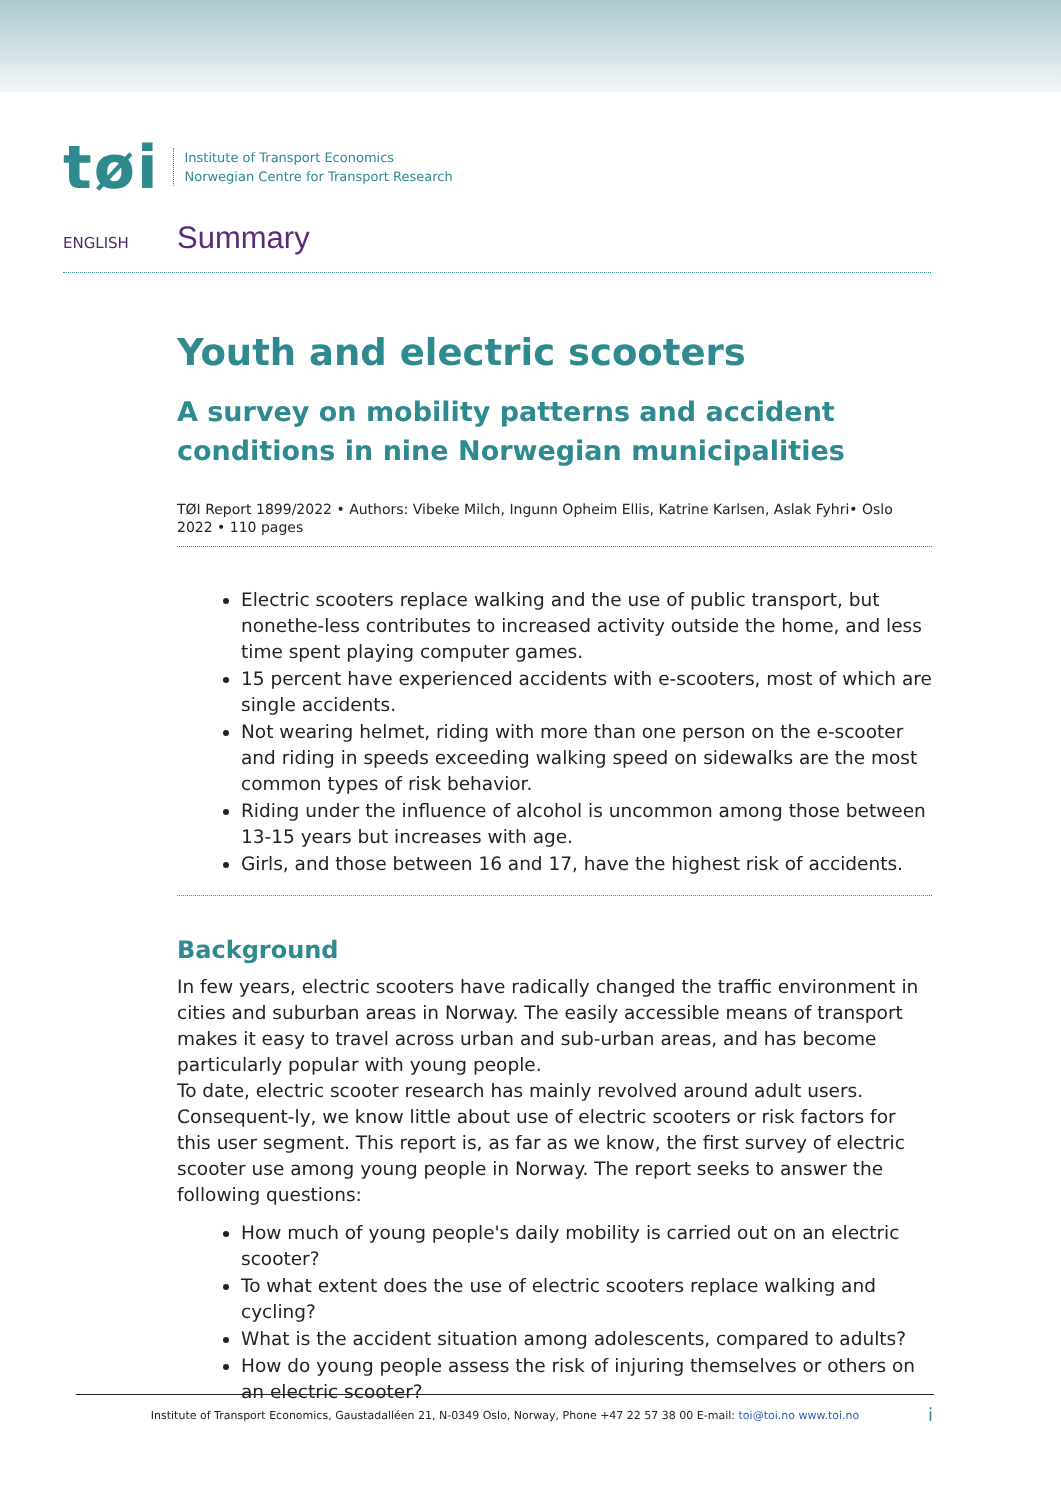tøi Institute of Transport Economics
Norwegian Centre for Transport Research
ENGLISH Summary
Youth and electric scooters
A survey on mobility patterns and accident conditions in nine Norwegian municipalities
TØI Report 1899/2022 • Authors: Vibeke Milch, Ingunn Opheim Ellis, Katrine Karlsen, Aslak Fyhri• Oslo 2022 • 110 pages
Electric scooters replace walking and the use of public transport, but nonethe-less contributes to increased activity outside the home, and less time spent playing computer games.
15 percent have experienced accidents with e-scooters, most of which are single accidents.
Not wearing helmet, riding with more than one person on the e-scooter and riding in speeds exceeding walking speed on sidewalks are the most common types of risk behavior.
Riding under the influence of alcohol is uncommon among those between 13-15 years but increases with age.
Girls, and those between 16 and 17, have the highest risk of accidents.
Background
In few years, electric scooters have radically changed the traffic environment in cities and suburban areas in Norway. The easily accessible means of transport makes it easy to travel across urban and sub-urban areas, and has become particularly popular with young people.
To date, electric scooter research has mainly revolved around adult users. Consequent-ly, we know little about use of electric scooters or risk factors for this user segment. This report is, as far as we know, the first survey of electric scooter use among young people in Norway. The report seeks to answer the following questions:
How much of young people's daily mobility is carried out on an electric scooter?
To what extent does the use of electric scooters replace walking and cycling?
What is the accident situation among adolescents, compared to adults?
How do young people assess the risk of injuring themselves or others on an electric scooter?
Institute of Transport Economics, Gaustadalléen 21, N-0349 Oslo, Norway, Phone +47 22 57 38 00 E-mail: toi@toi.no www.toi.no
i